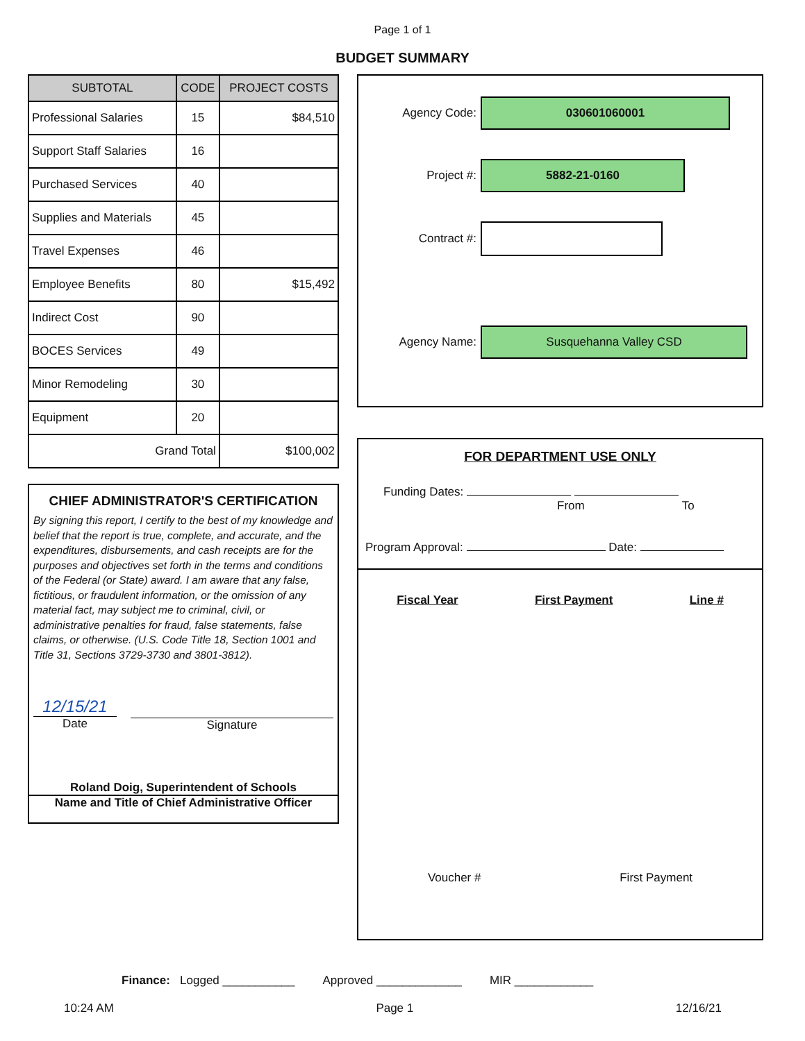Page 1 of 1
BUDGET SUMMARY
| SUBTOTAL | CODE | PROJECT COSTS |
| --- | --- | --- |
| Professional Salaries | 15 | $84,510 |
| Support Staff Salaries | 16 | |
| Purchased Services | 40 | |
| Supplies and Materials | 45 | |
| Travel Expenses | 46 | |
| Employee Benefits | 80 | $15,492 |
| Indirect Cost | 90 | |
| BOCES Services | 49 | |
| Minor Remodeling | 30 | |
| Equipment | 20 | |
| Grand Total | | $100,002 |
CHIEF ADMINISTRATOR'S CERTIFICATION
By signing this report, I certify to the best of my knowledge and belief that the report is true, complete, and accurate, and the expenditures, disbursements, and cash receipts are for the purposes and objectives set forth in the terms and conditions of the Federal (or State) award. I am aware that any false, fictitious, or fraudulent information, or the omission of any material fact, may subject me to criminal, civil, or administrative penalties for fraud, false statements, false claims, or otherwise. (U.S. Code Title 18, Section 1001 and Title 31, Sections 3729-3730 and 3801-3812).
12/15/21
Date
Signature
Roland Doig, Superintendent of Schools
Name and Title of Chief Administrative Officer
Agency Code:
030601060001
Project #:
5882-21-0160
Contract #:
Agency Name:
Susquehanna Valley CSD
FOR DEPARTMENT USE ONLY
Funding Dates:
From To
Program Approval: Date:
Fiscal Year First Payment Line #
Voucher # First Payment
Finance: Logged ___________ Approved _____________ MIR ____________
10:24 AM Page 1 12/16/21